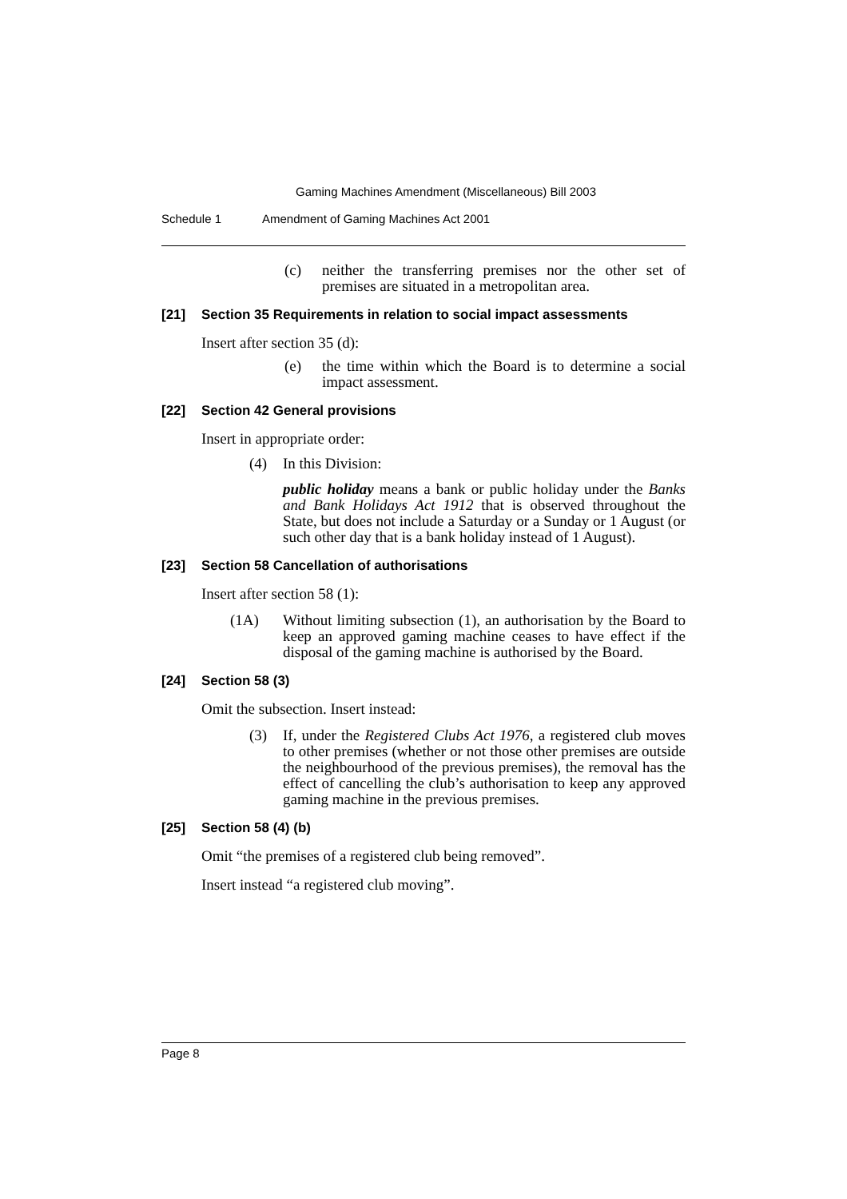Gaming Machines Amendment (Miscellaneous) Bill 2003
Schedule 1 Amendment of Gaming Machines Act 2001
(c) neither the transferring premises nor the other set of premises are situated in a metropolitan area.
[21] Section 35 Requirements in relation to social impact assessments
Insert after section 35 (d):
(e) the time within which the Board is to determine a social impact assessment.
[22] Section 42 General provisions
Insert in appropriate order:
(4) In this Division:
public holiday means a bank or public holiday under the Banks and Bank Holidays Act 1912 that is observed throughout the State, but does not include a Saturday or a Sunday or 1 August (or such other day that is a bank holiday instead of 1 August).
[23] Section 58 Cancellation of authorisations
Insert after section 58 (1):
(1A) Without limiting subsection (1), an authorisation by the Board to keep an approved gaming machine ceases to have effect if the disposal of the gaming machine is authorised by the Board.
[24] Section 58 (3)
Omit the subsection. Insert instead:
(3) If, under the Registered Clubs Act 1976, a registered club moves to other premises (whether or not those other premises are outside the neighbourhood of the previous premises), the removal has the effect of cancelling the club’s authorisation to keep any approved gaming machine in the previous premises.
[25] Section 58 (4) (b)
Omit “the premises of a registered club being removed”.
Insert instead “a registered club moving”.
Page 8